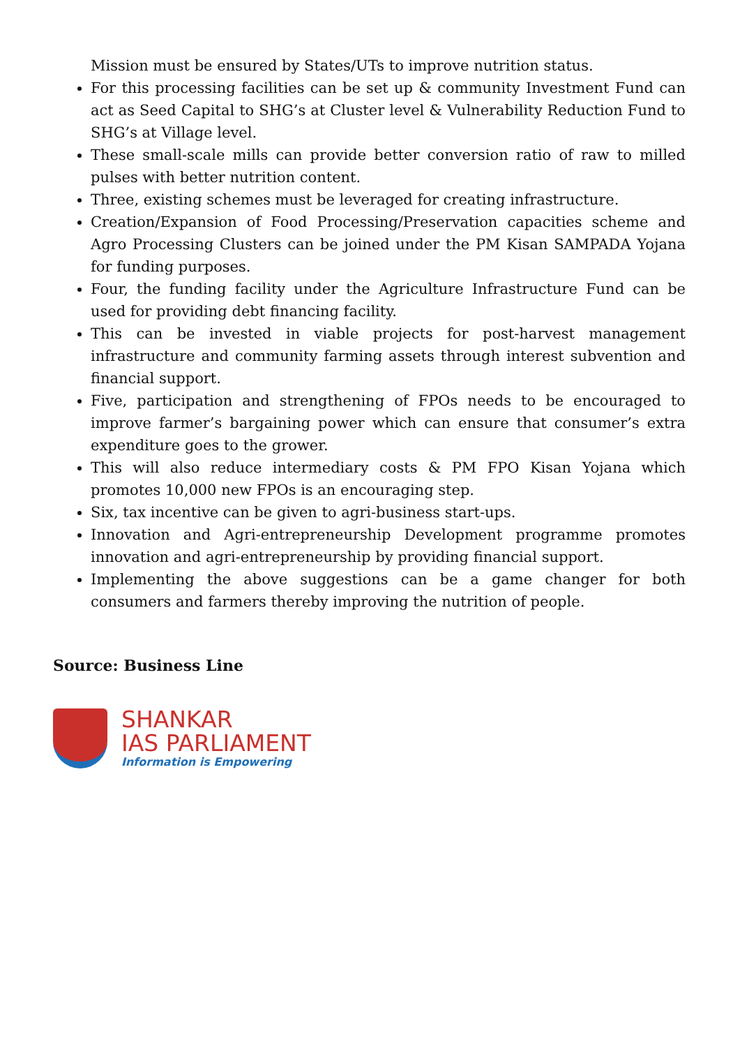Mission must be ensured by States/UTs to improve nutrition status.
For this processing facilities can be set up & community Investment Fund can act as Seed Capital to SHG’s at Cluster level & Vulnerability Reduction Fund to SHG’s at Village level.
These small-scale mills can provide better conversion ratio of raw to milled pulses with better nutrition content.
Three, existing schemes must be leveraged for creating infrastructure.
Creation/Expansion of Food Processing/Preservation capacities scheme and Agro Processing Clusters can be joined under the PM Kisan SAMPADA Yojana for funding purposes.
Four, the funding facility under the Agriculture Infrastructure Fund can be used for providing debt financing facility.
This can be invested in viable projects for post-harvest management infrastructure and community farming assets through interest subvention and financial support.
Five, participation and strengthening of FPOs needs to be encouraged to improve farmer’s bargaining power which can ensure that consumer’s extra expenditure goes to the grower.
This will also reduce intermediary costs & PM FPO Kisan Yojana which promotes 10,000 new FPOs is an encouraging step.
Six, tax incentive can be given to agri-business start-ups.
Innovation and Agri-entrepreneurship Development programme promotes innovation and agri-entrepreneurship by providing financial support.
Implementing the above suggestions can be a game changer for both consumers and farmers thereby improving the nutrition of people.
Source: Business Line
SHANKAR
IAS PARLIAMENT
Information is Empowering